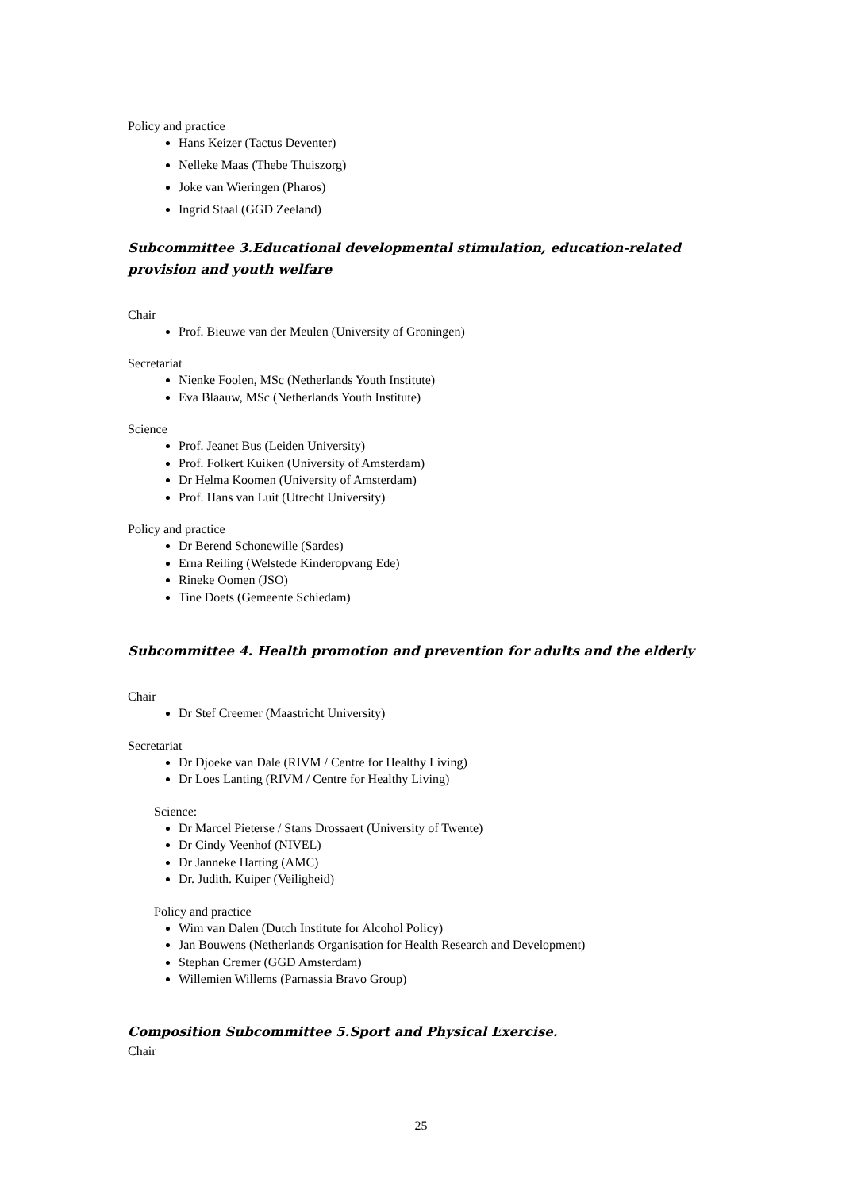Policy and practice
Hans Keizer (Tactus Deventer)
Nelleke Maas (Thebe Thuiszorg)
Joke van Wieringen (Pharos)
Ingrid Staal (GGD Zeeland)
Subcommittee 3.Educational developmental stimulation, education-related provision and youth welfare
Chair
Prof. Bieuwe van der Meulen (University of Groningen)
Secretariat
Nienke Foolen, MSc (Netherlands Youth Institute)
Eva Blaauw, MSc (Netherlands Youth Institute)
Science
Prof. Jeanet Bus (Leiden University)
Prof. Folkert Kuiken (University of Amsterdam)
Dr Helma Koomen (University of Amsterdam)
Prof. Hans van Luit (Utrecht University)
Policy and practice
Dr Berend Schonewille (Sardes)
Erna Reiling (Welstede Kinderopvang Ede)
Rineke Oomen (JSO)
Tine Doets (Gemeente Schiedam)
Subcommittee 4. Health promotion and prevention for adults and the elderly
Chair
Dr Stef Creemer (Maastricht University)
Secretariat
Dr Djoeke van Dale (RIVM / Centre for Healthy Living)
Dr Loes Lanting (RIVM / Centre for Healthy Living)
Science:
Dr Marcel Pieterse / Stans Drossaert (University of Twente)
Dr Cindy Veenhof (NIVEL)
Dr Janneke Harting (AMC)
Dr. Judith. Kuiper (Veiligheid)
Policy and practice
Wim van Dalen (Dutch Institute for Alcohol Policy)
Jan Bouwens (Netherlands Organisation for Health Research and Development)
Stephan Cremer (GGD Amsterdam)
Willemien Willems (Parnassia Bravo Group)
Composition Subcommittee 5.Sport and Physical Exercise.
Chair
25